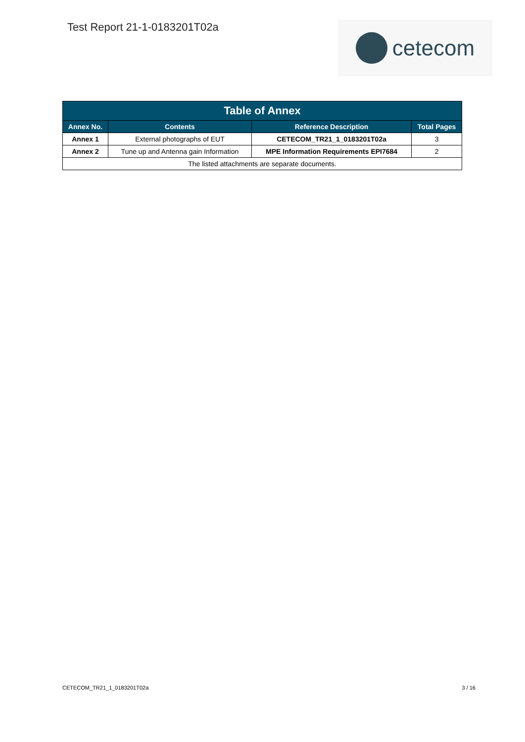Test Report 21-1-0183201T02a
cetecom
| Table of Annex | | | |
| --- | --- | --- | --- |
| Annex No. | Contents | Reference Description | Total Pages |
| Annex 1 | External photographs of EUT | CETECOM_TR21_1_0183201T02a | 3 |
| Annex 2 | Tune up and Antenna gain Information | MPE Information Requirements EPI7684 | 2 |
| The listed attachments are separate documents. | | | |
CETECOM_TR21_1_0183201T02a 3 / 16